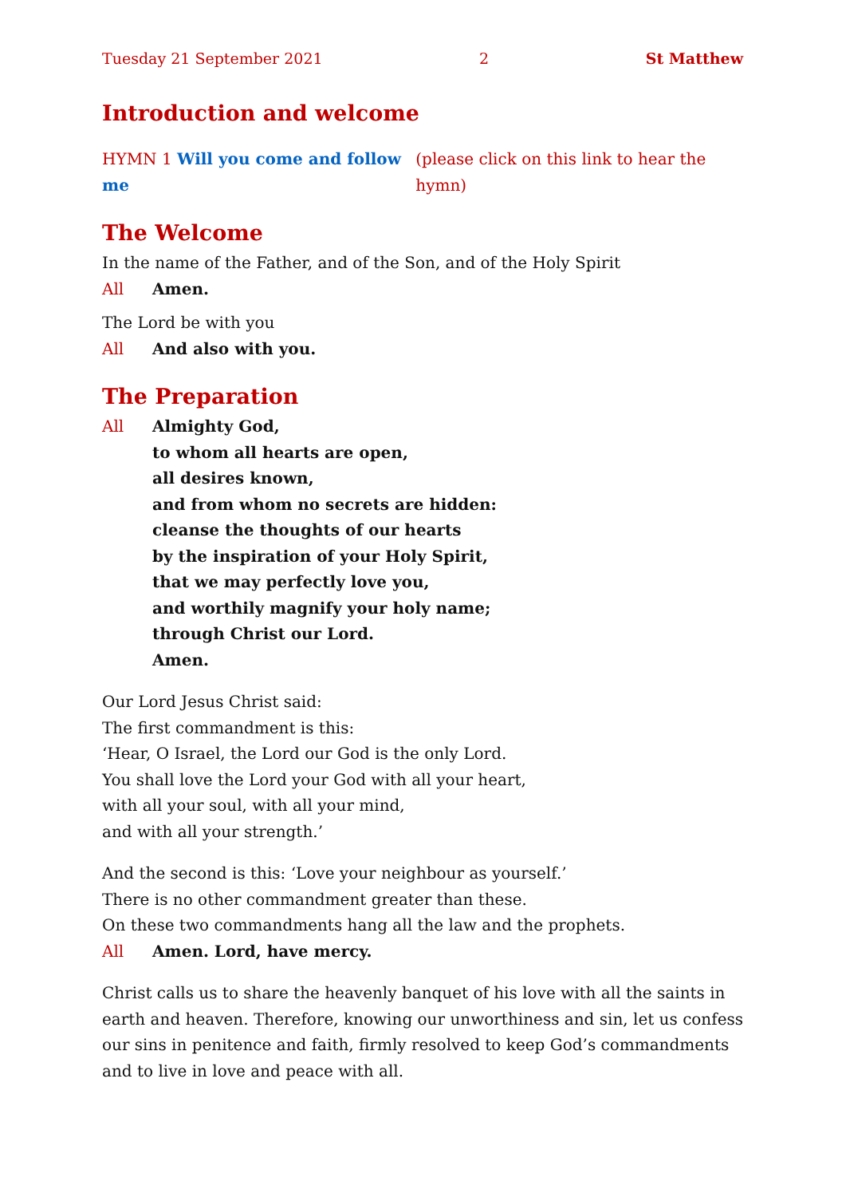Tuesday 21 September 2021 2 St Matthew
Introduction and welcome
HYMN 1 Will you come and follow me (please click on this link to hear the hymn)
The Welcome
In the name of the Father, and of the Son, and of the Holy Spirit
All Amen.
The Lord be with you
All And also with you.
The Preparation
All Almighty God,
to whom all hearts are open,
all desires known,
and from whom no secrets are hidden:
cleanse the thoughts of our hearts
by the inspiration of your Holy Spirit,
that we may perfectly love you,
and worthily magnify your holy name;
through Christ our Lord.
Amen.
Our Lord Jesus Christ said:
The first commandment is this:
‘Hear, O Israel, the Lord our God is the only Lord.
You shall love the Lord your God with all your heart,
with all your soul, with all your mind,
and with all your strength.’
And the second is this: ‘Love your neighbour as yourself.’
There is no other commandment greater than these.
On these two commandments hang all the law and the prophets.
All Amen. Lord, have mercy.
Christ calls us to share the heavenly banquet of his love with all the saints in earth and heaven. Therefore, knowing our unworthiness and sin, let us confess our sins in penitence and faith, firmly resolved to keep God’s commandments and to live in love and peace with all.